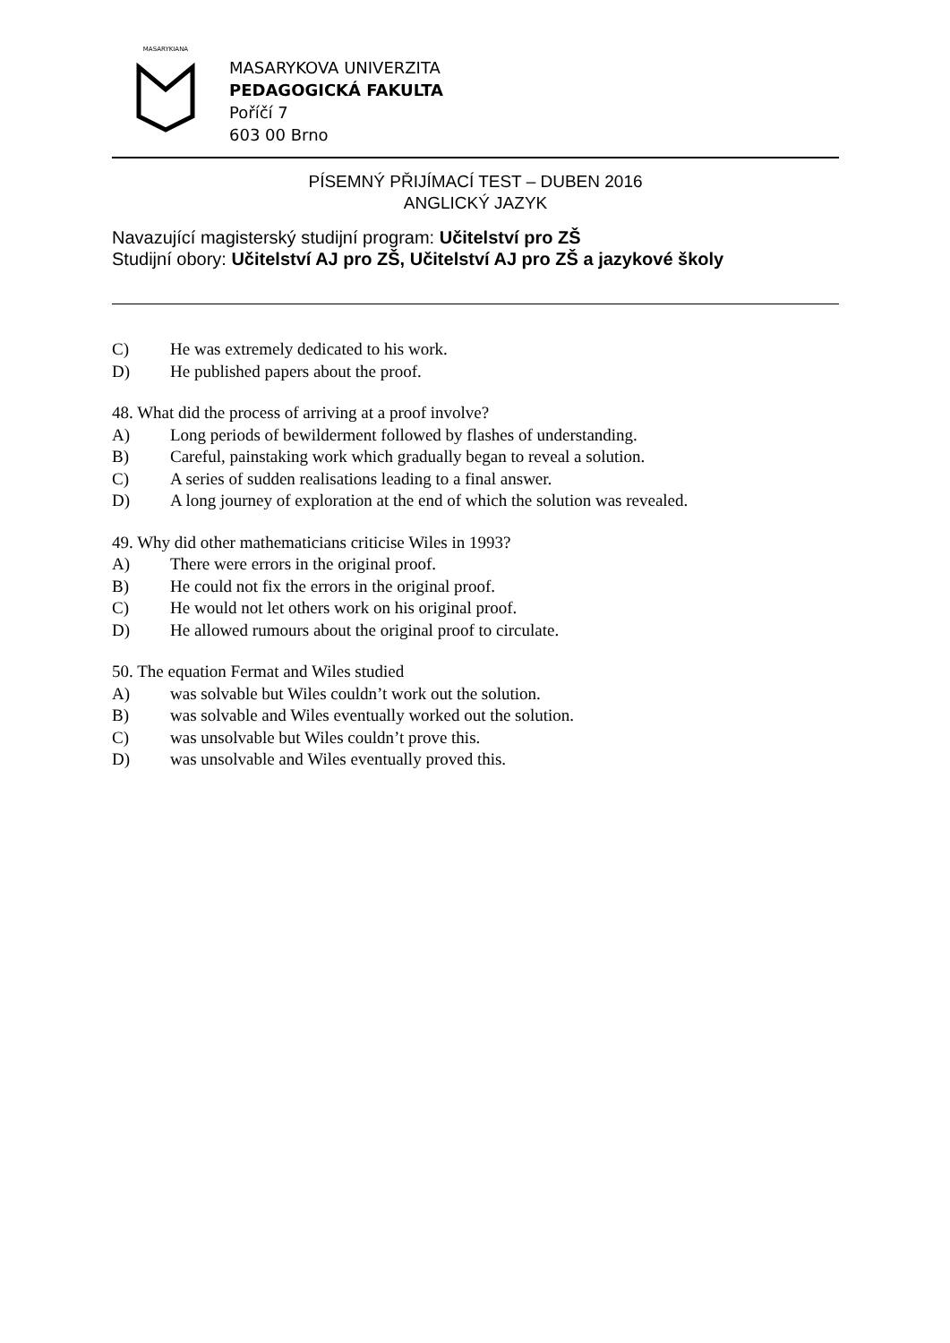MASARYKIANA
MASARYKOVA UNIVERZITA
PEDAGOGICKÁ FAKULTA
Poříčí 7
603 00 Brno
PÍSEMNÝ PŘIJÍMACÍ TEST – DUBEN 2016
ANGLICKÝ JAZYK
Navazující magisterský studijní program: Učitelství pro ZŠ
Studijní obory: Učitelství AJ pro ZŠ, Učitelství AJ pro ZŠ a jazykové školy
C) He was extremely dedicated to his work.
D) He published papers about the proof.
48. What did the process of arriving at a proof involve?
A) Long periods of bewilderment followed by flashes of understanding.
B) Careful, painstaking work which gradually began to reveal a solution.
C) A series of sudden realisations leading to a final answer.
D) A long journey of exploration at the end of which the solution was revealed.
49. Why did other mathematicians criticise Wiles in 1993?
A) There were errors in the original proof.
B) He could not fix the errors in the original proof.
C) He would not let others work on his original proof.
D) He allowed rumours about the original proof to circulate.
50. The equation Fermat and Wiles studied
A) was solvable but Wiles couldn’t work out the solution.
B) was solvable and Wiles eventually worked out the solution.
C) was unsolvable but Wiles couldn’t prove this.
D) was unsolvable and Wiles eventually proved this.